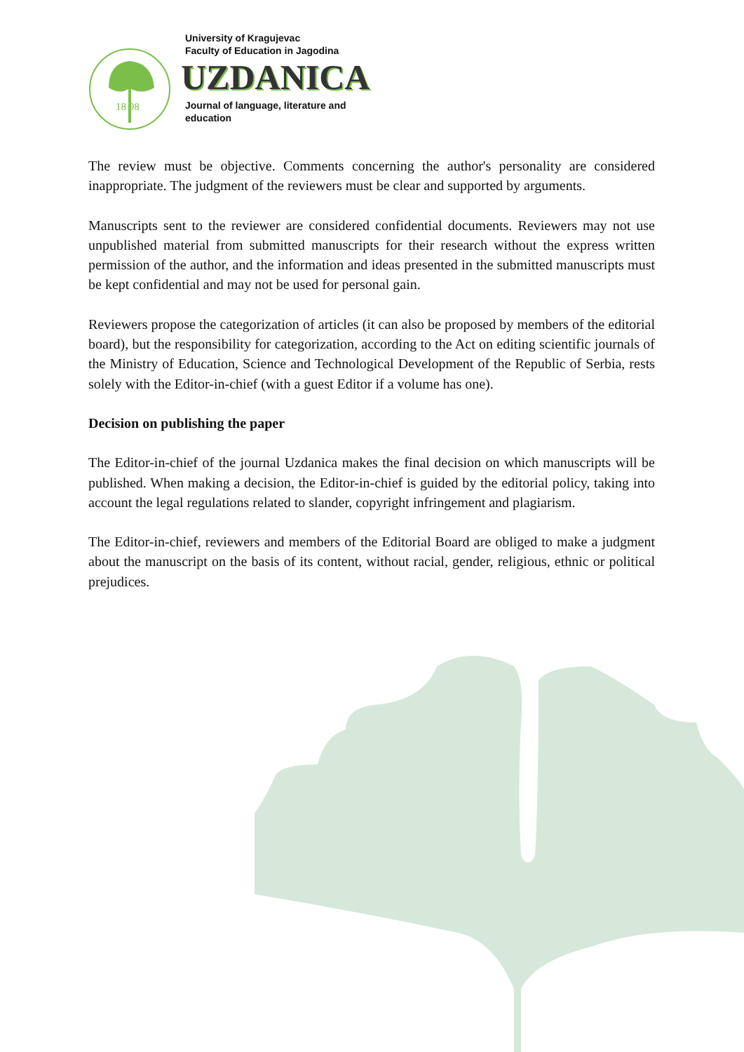18 98
University of Kragujevac
Faculty of Education in Jagodina
UZDANICA
Journal of language, literature and
education
The review must be objective. Comments concerning the author's personality are considered inappropriate. The judgment of the reviewers must be clear and supported by arguments.
Manuscripts sent to the reviewer are considered confidential documents. Reviewers may not use unpublished material from submitted manuscripts for their research without the express written permission of the author, and the information and ideas presented in the submitted manuscripts must be kept confidential and may not be used for personal gain.
Reviewers propose the categorization of articles (it can also be proposed by members of the editorial board), but the responsibility for categorization, according to the Act on editing scientific journals of the Ministry of Education, Science and Technological Development of the Republic of Serbia, rests solely with the Editor-in-chief (with a guest Editor if a volume has one).
Decision on publishing the paper
The Editor-in-chief of the journal Uzdanica makes the final decision on which manuscripts will be published. When making a decision, the Editor-in-chief is guided by the editorial policy, taking into account the legal regulations related to slander, copyright infringement and plagiarism.
The Editor-in-chief, reviewers and members of the Editorial Board are obliged to make a judgment about the manuscript on the basis of its content, without racial, gender, religious, ethnic or political prejudices.